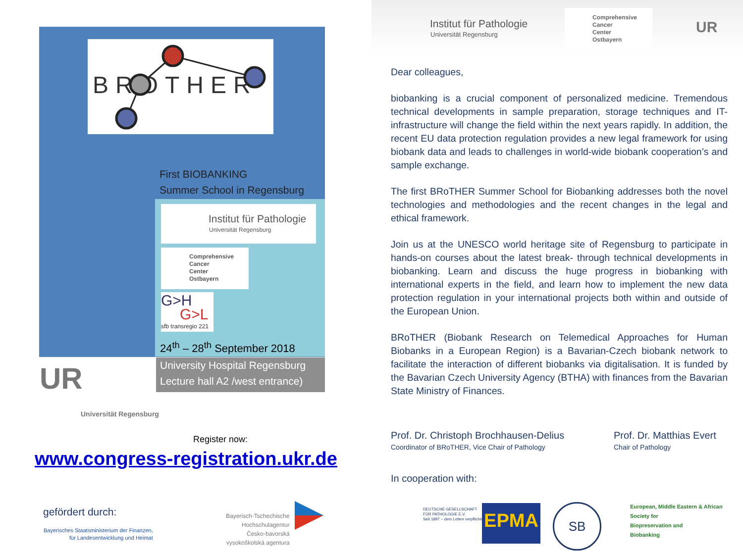BROTHER
First BIOBANKING
Summer School in Regensburg
Institut für Pathologie
Universität Regensburg
Comprehensive
Cancer
Center
Ostbayern
G>H
G>L
sfb transregio 221
24<sup>th</sup> – 28<sup>th</sup> September 2018
University Hospital Regensburg
Lecture hall A2 /west entrance)
UR
Universität Regensburg
Register now:
www.congress-registration.ukr.de
gefördert durch:
Bayerisches Staatsministerium der Finanzen,
für Landesentwicklung und Heimat
Bayerisch-Tschechische
Hochschulagentur
Česko-bavorská
vysokoškolská agentura
Institut für Pathologie
Universität Regensburg
Comprehensive
Cancer
Center
Ostbayern
UR
Dear colleagues,
biobanking is a crucial component of personalized medicine. Tremendous technical developments in sample preparation, storage techniques and IT-infrastructure will change the field within the next years rapidly. In addition, the recent EU data protection regulation provides a new legal framework for using biobank data and leads to challenges in world-wide biobank cooperation’s and sample exchange.
The first BRoTHER Summer School for Biobanking addresses both the novel technologies and methodologies and the recent changes in the legal and ethical framework.
Join us at the UNESCO world heritage site of Regensburg to participate in hands-on courses about the latest break- through technical developments in biobanking. Learn and discuss the huge progress in biobanking with international experts in the field, and learn how to implement the new data protection regulation in your international projects both within and outside of the European Union.
BRoTHER (Biobank Research on Telemedical Approaches for Human Biobanks in a European Region) is a Bavarian-Czech biobank network to facilitate the interaction of different biobanks via digitalisation. It is funded by the Bavarian Czech University Agency (BTHA) with finances from the Bavarian State Ministry of Finances.
Prof. Dr. Christoph Brochhausen-Delius
Coordinator of BRoTHER, Vice Chair of Pathology
Prof. Dr. Matthias Evert
Chair of Pathology
In cooperation with:
DEUTSCHE GESELLSCHAFT
FÜR PATHOLOGIE E.V.
Seit 1897 – dem Leben verpflichtet
EPMA SB
European, Middle Eastern & African
Society for
Biopreservation and
Biobanking